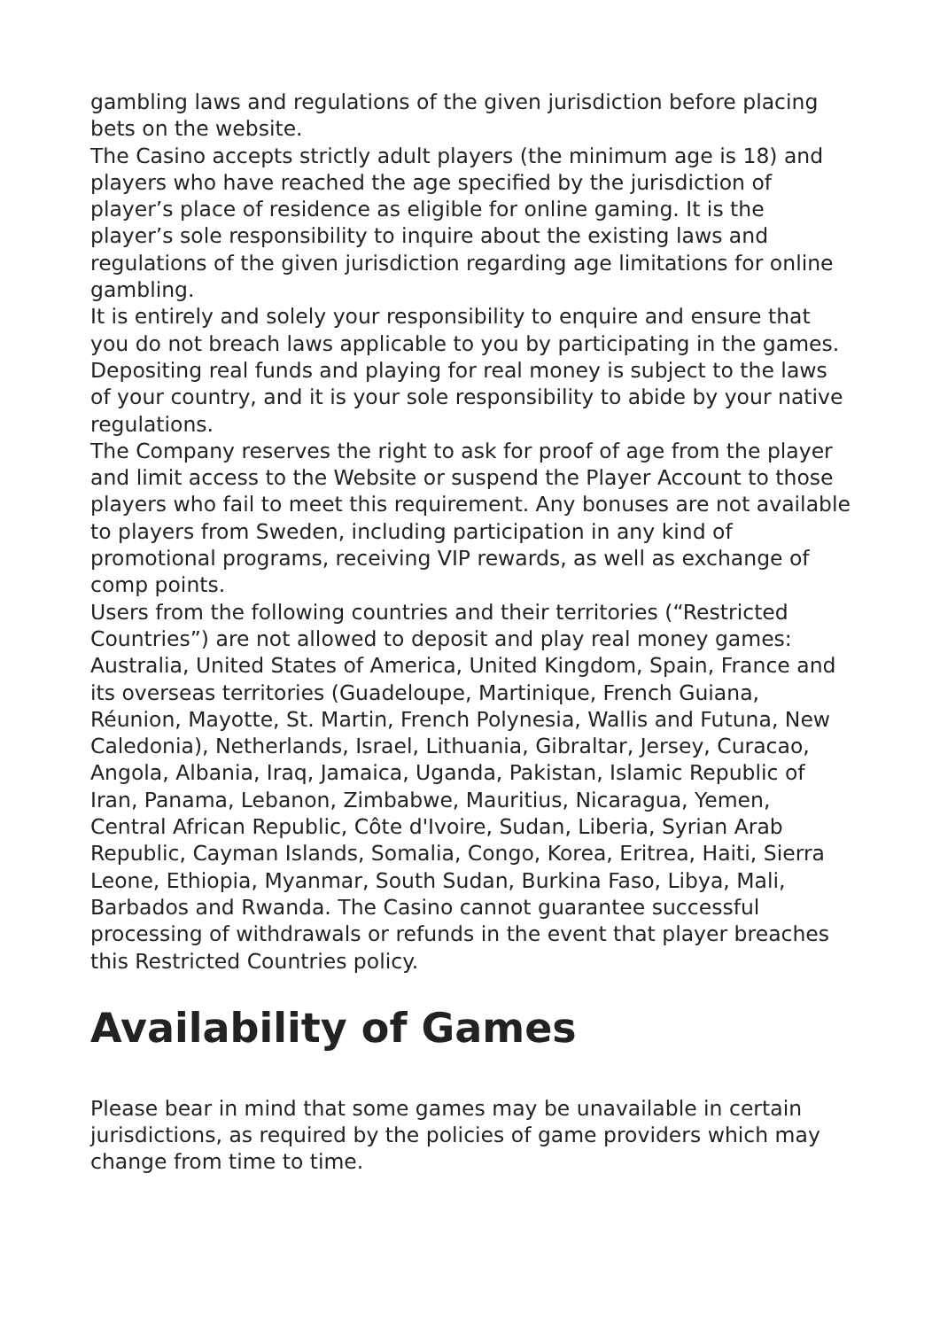gambling laws and regulations of the given jurisdiction before placing bets on the website.
The Casino accepts strictly adult players (the minimum age is 18) and players who have reached the age specified by the jurisdiction of player’s place of residence as eligible for online gaming. It is the player’s sole responsibility to inquire about the existing laws and regulations of the given jurisdiction regarding age limitations for online gambling.
It is entirely and solely your responsibility to enquire and ensure that you do not breach laws applicable to you by participating in the games. Depositing real funds and playing for real money is subject to the laws of your country, and it is your sole responsibility to abide by your native regulations.
The Company reserves the right to ask for proof of age from the player and limit access to the Website or suspend the Player Account to those players who fail to meet this requirement. Any bonuses are not available to players from Sweden, including participation in any kind of promotional programs, receiving VIP rewards, as well as exchange of comp points.
Users from the following countries and their territories (“Restricted Countries”) are not allowed to deposit and play real money games: Australia, United States of America, United Kingdom, Spain, France and its overseas territories (Guadeloupe, Martinique, French Guiana, Réunion, Mayotte, St. Martin, French Polynesia, Wallis and Futuna, New Caledonia), Netherlands, Israel, Lithuania, Gibraltar, Jersey, Curacao, Angola, Albania, Iraq, Jamaica, Uganda, Pakistan, Islamic Republic of Iran, Panama, Lebanon, Zimbabwe, Mauritius, Nicaragua, Yemen, Central African Republic, Côte d'Ivoire, Sudan, Liberia, Syrian Arab Republic, Cayman Islands, Somalia, Congo, Korea, Eritrea, Haiti, Sierra Leone, Ethiopia, Myanmar, South Sudan, Burkina Faso, Libya, Mali, Barbados and Rwanda. The Casino cannot guarantee successful processing of withdrawals or refunds in the event that player breaches this Restricted Countries policy.
Availability of Games
Please bear in mind that some games may be unavailable in certain jurisdictions, as required by the policies of game providers which may change from time to time.